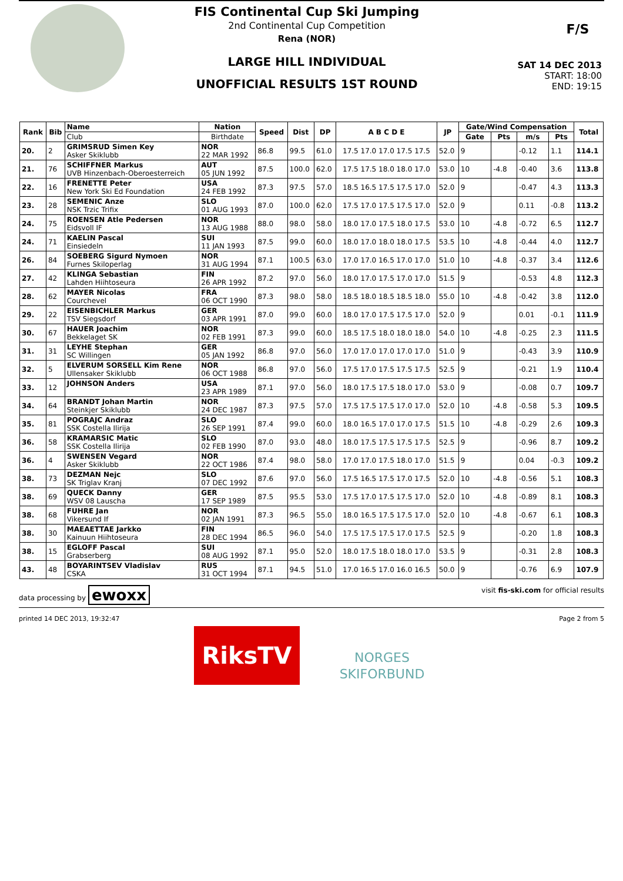F/S
FIS Continental Cup Ski Jumping
2nd Continental Cup Competition
Rena (NOR)
LARGE HILL INDIVIDUAL
UNOFFICIAL RESULTS 1ST ROUND
SAT 14 DEC 2013
START: 18:00
END: 19:15
| Rank | Bib | Name | Nation | Speed | Dist | DP | A B C D E | JP | Gate/Wind Compensation | | | | Total |
| --- | --- | --- | --- | --- | --- | --- | --- | --- | --- | --- | --- | --- | --- |
| | | Club | Birthdate | | | | | | Gate | Pts | m/s | Pts | |
| 20. | 2 | GRIMSRUD Simen Key Asker Skiklubb | NOR 22 MAR 1992 | 86.8 | 99.5 | 61.0 | 17.5 17.0 17.0 17.5 17.5 | 52.0 | 9 | | -0.12 | 1.1 | 114.1 |
| 21. | 76 | SCHIFFNER Markus UVB Hinzenbach-Oberoesterreich | AUT 05 JUN 1992 | 87.5 | 100.0 | 62.0 | 17.5 17.5 18.0 18.0 17.0 | 53.0 | 10 | -4.8 | -0.40 | 3.6 | 113.8 |
| 22. | 16 | FRENETTE Peter New York Ski Ed Foundation | USA 24 FEB 1992 | 87.3 | 97.5 | 57.0 | 18.5 16.5 17.5 17.5 17.0 | 52.0 | 9 | | -0.47 | 4.3 | 113.3 |
| 23. | 28 | SEMENIC Anze NSK Trzic Trifix | SLO 01 AUG 1993 | 87.0 | 100.0 | 62.0 | 17.5 17.0 17.5 17.5 17.0 | 52.0 | 9 | | 0.11 | -0.8 | 113.2 |
| 24. | 75 | ROENSEN Atle Pedersen Eidsvoll IF | NOR 13 AUG 1988 | 88.0 | 98.0 | 58.0 | 18.0 17.0 17.5 18.0 17.5 | 53.0 | 10 | -4.8 | -0.72 | 6.5 | 112.7 |
| 24. | 71 | KAELIN Pascal Einsiedeln | SUI 11 JAN 1993 | 87.5 | 99.0 | 60.0 | 18.0 17.0 18.0 18.0 17.5 | 53.5 | 10 | -4.8 | -0.44 | 4.0 | 112.7 |
| 26. | 84 | SOEBERG Sigurd Nymoen Furnes Skiloperlag | NOR 31 AUG 1994 | 87.1 | 100.5 | 63.0 | 17.0 17.0 16.5 17.0 17.0 | 51.0 | 10 | -4.8 | -0.37 | 3.4 | 112.6 |
| 27. | 42 | KLINGA Sebastian Lahden Hiihtoseura | FIN 26 APR 1992 | 87.2 | 97.0 | 56.0 | 18.0 17.0 17.5 17.0 17.0 | 51.5 | 9 | | -0.53 | 4.8 | 112.3 |
| 28. | 62 | MAYER Nicolas Courchevel | FRA 06 OCT 1990 | 87.3 | 98.0 | 58.0 | 18.5 18.0 18.5 18.5 18.0 | 55.0 | 10 | -4.8 | -0.42 | 3.8 | 112.0 |
| 29. | 22 | EISENBICHLER Markus TSV Siegsdorf | GER 03 APR 1991 | 87.0 | 99.0 | 60.0 | 18.0 17.0 17.5 17.5 17.0 | 52.0 | 9 | | 0.01 | -0.1 | 111.9 |
| 30. | 67 | HAUER Joachim Bekkelaget SK | NOR 02 FEB 1991 | 87.3 | 99.0 | 60.0 | 18.5 17.5 18.0 18.0 18.0 | 54.0 | 10 | -4.8 | -0.25 | 2.3 | 111.5 |
| 31. | 31 | LEYHE Stephan SC Willingen | GER 05 JAN 1992 | 86.8 | 97.0 | 56.0 | 17.0 17.0 17.0 17.0 17.0 | 51.0 | 9 | | -0.43 | 3.9 | 110.9 |
| 32. | 5 | ELVERUM SORSELL Kim Rene Ullensaker Skiklubb | NOR 06 OCT 1988 | 86.8 | 97.0 | 56.0 | 17.5 17.0 17.5 17.5 17.5 | 52.5 | 9 | | -0.21 | 1.9 | 110.4 |
| 33. | 12 | JOHNSON Anders | USA 23 APR 1989 | 87.1 | 97.0 | 56.0 | 18.0 17.5 17.5 18.0 17.0 | 53.0 | 9 | | -0.08 | 0.7 | 109.7 |
| 34. | 64 | BRANDT Johan Martin Steinkjer Skiklubb | NOR 24 DEC 1987 | 87.3 | 97.5 | 57.0 | 17.5 17.5 17.5 17.0 17.0 | 52.0 | 10 | -4.8 | -0.58 | 5.3 | 109.5 |
| 35. | 81 | POGRAJC Andraz SSK Costella Ilirija | SLO 26 SEP 1991 | 87.4 | 99.0 | 60.0 | 18.0 16.5 17.0 17.0 17.5 | 51.5 | 10 | -4.8 | -0.29 | 2.6 | 109.3 |
| 36. | 58 | KRAMARSIC Matic SSK Costella Ilirija | SLO 02 FEB 1990 | 87.0 | 93.0 | 48.0 | 18.0 17.5 17.5 17.5 17.5 | 52.5 | 9 | | -0.96 | 8.7 | 109.2 |
| 36. | 4 | SWENSEN Vegard Asker Skiklubb | NOR 22 OCT 1986 | 87.4 | 98.0 | 58.0 | 17.0 17.0 17.5 18.0 17.0 | 51.5 | 9 | | 0.04 | -0.3 | 109.2 |
| 38. | 73 | DEZMAN Nejc SK Triglav Kranj | SLO 07 DEC 1992 | 87.6 | 97.0 | 56.0 | 17.5 16.5 17.5 17.0 17.5 | 52.0 | 10 | -4.8 | -0.56 | 5.1 | 108.3 |
| 38. | 69 | QUECK Danny WSV 08 Lauscha | GER 17 SEP 1989 | 87.5 | 95.5 | 53.0 | 17.5 17.0 17.5 17.5 17.0 | 52.0 | 10 | -4.8 | -0.89 | 8.1 | 108.3 |
| 38. | 68 | FUHRE Jan Vikersund If | NOR 02 JAN 1991 | 87.3 | 96.5 | 55.0 | 18.0 16.5 17.5 17.5 17.0 | 52.0 | 10 | -4.8 | -0.67 | 6.1 | 108.3 |
| 38. | 30 | MAEAETTAE Jarkko Kainuun Hiihtoseura | FIN 28 DEC 1994 | 86.5 | 96.0 | 54.0 | 17.5 17.5 17.5 17.0 17.5 | 52.5 | 9 | | -0.20 | 1.8 | 108.3 |
| 38. | 15 | EGLOFF Pascal Grabserberg | SUI 08 AUG 1992 | 87.1 | 95.0 | 52.0 | 18.0 17.5 18.0 18.0 17.0 | 53.5 | 9 | | -0.31 | 2.8 | 108.3 |
| 43. | 48 | BOYARINTSEV Vladislav CSKA | RUS 31 OCT 1994 | 87.1 | 94.5 | 51.0 | 17.0 16.5 17.0 16.0 16.5 | 50.0 | 9 | | -0.76 | 6.9 | 107.9 |
data processing by ewoxx visit fis-ski.com for official results
printed 14 DEC 2013, 19:32:47 Page 2 from 5
RiksTV
NORGES
SKIFORBUND